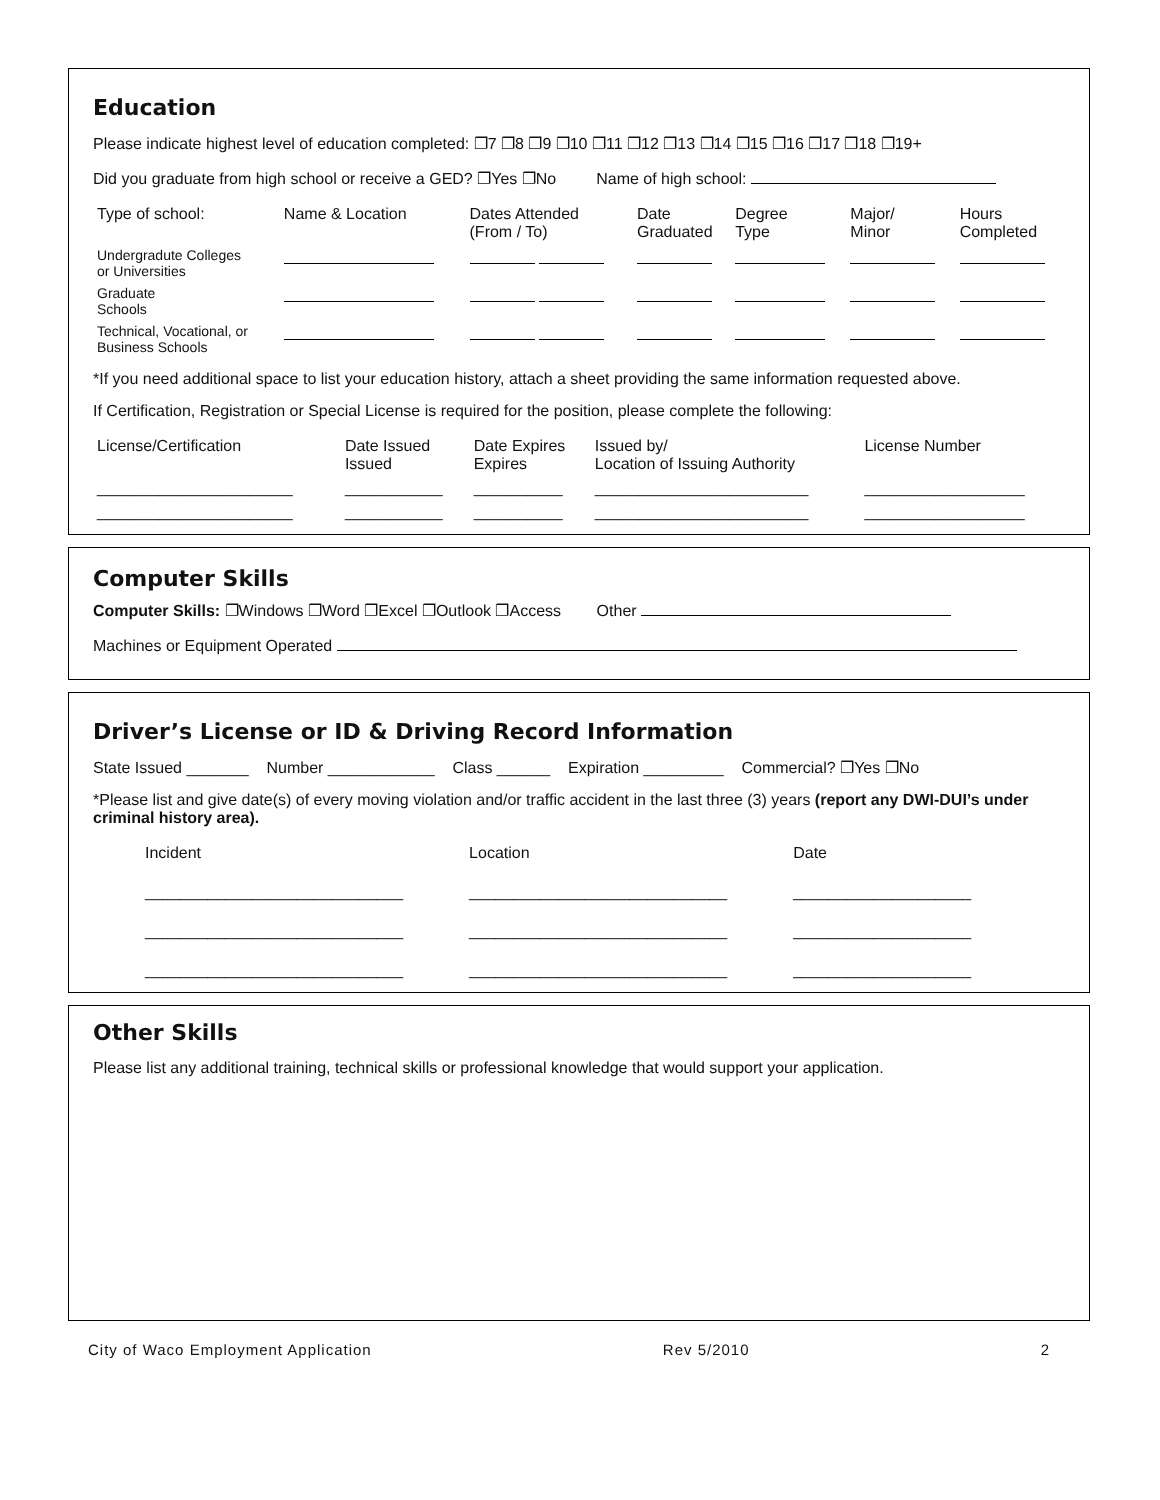Education
Please indicate highest level of education completed: ❐7 ❐8 ❐9 ❐10 ❐11 ❐12 ❐13 ❐14 ❐15 ❐16 ❐17 ❐18 ❐19+
Did you graduate from high school or receive a GED? ❐Yes ❐No Name of high school:
| Type of school: | Name & Location | Dates Attended (From / To) | Date Graduated | Degree Type | Major/ Minor | Hours Completed |
| Undergradute Colleges or Universities | | | | | | |
| Graduate Schools | | | | | | |
| Technical, Vocational, or Business Schools | | | | | | |
*If you need additional space to list your education history, attach a sheet providing the same information requested above.
If Certification, Registration or Special License is required for the position, please complete the following:
| License/Certification | Date Issued Issued | Date Expires Expires | Issued by/ Location of Issuing Authority | License Number |
| ______________________ | ___________ | __________ | ________________________ | __________________ |
| ______________________ | ___________ | __________ | ________________________ | __________________ |
Computer Skills
Computer Skills: ❐Windows ❐Word ❐Excel ❐Outlook ❐Access Other
Machines or Equipment Operated
Driver’s License or ID & Driving Record Information
State Issued _______ Number ____________ Class ______ Expiration _________ Commercial? ❐Yes ❐No
*Please list and give date(s) of every moving violation and/or traffic accident in the last three (3) years (report any DWI-DUI’s under criminal history area).
| Incident | Location | Date |
| _____________________________ | _____________________________ | ____________________ |
| _____________________________ | _____________________________ | ____________________ |
| _____________________________ | _____________________________ | ____________________ |
Other Skills
Please list any additional training, technical skills or professional knowledge that would support your application.
City of Waco Employment Application Rev 5/2010 2